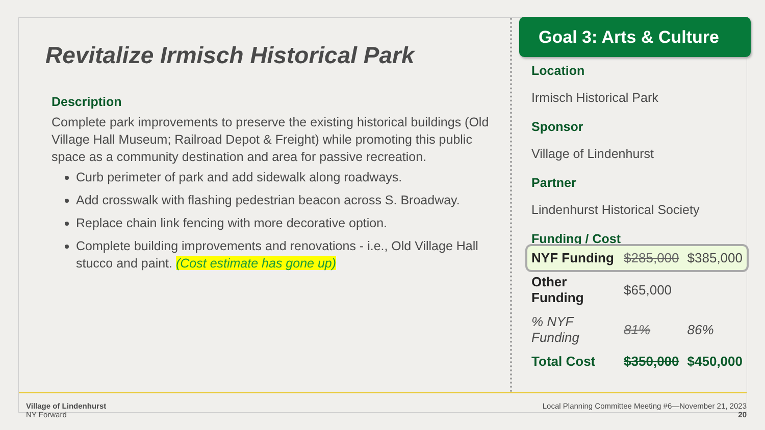Revitalize Irmisch Historical Park
Description
Complete park improvements to preserve the existing historical buildings (Old Village Hall Museum; Railroad Depot & Freight) while promoting this public space as a community destination and area for passive recreation.
Curb perimeter of park and add sidewalk along roadways.
Add crosswalk with flashing pedestrian beacon across S. Broadway.
Replace chain link fencing with more decorative option.
Complete building improvements and renovations - i.e., Old Village Hall stucco and paint. (Cost estimate has gone up)
Goal 3: Arts & Culture
Location
Irmisch Historical Park
Sponsor
Village of Lindenhurst
Partner
Lindenhurst Historical Society
Funding / Cost
| NYF Funding | $285,000 | $385,000 |
| Other Funding | $65,000 | |
| % NYF Funding | 81% | 86% |
| Total Cost | $350,000 | $450,000 |
Village of Lindenhurst
NY Forward
Local Planning Committee Meeting #6—November 21, 2023
20